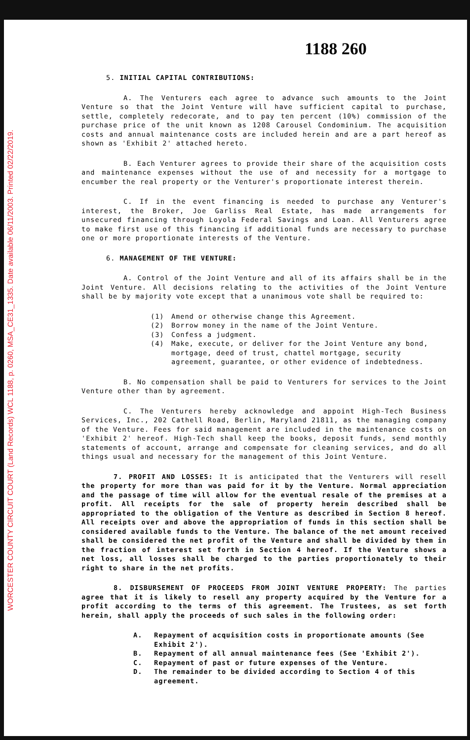WORCESTER COUNTY CIRCUIT COURT (Land Records) WCL 1188, p. 0260, MSA_CE31_1335. Date available 06/11/2003. Printed 02/22/2019.
1188 260
5. INITIAL CAPITAL CONTRIBUTIONS:
A. The Venturers each agree to advance such amounts to the Joint Venture so that the Joint Venture will have sufficient capital to purchase, settle, completely redecorate, and to pay ten percent (10%) commission of the purchase price of the unit known as 1208 Carousel Condominium. The acquisition costs and annual maintenance costs are included herein and are a part hereof as shown as 'Exhibit 2' attached hereto.
B. Each Venturer agrees to provide their share of the acquisition costs and maintenance expenses without the use of and necessity for a mortgage to encumber the real property or the Venturer's proportionate interest therein.
C. If in the event financing is needed to purchase any Venturer's interest, the Broker, Joe Garliss Real Estate, has made arrangements for unsecured financing through Loyola Federal Savings and Loan. All Venturers agree to make first use of this financing if additional funds are necessary to purchase one or more proportionate interests of the Venture.
6. MANAGEMENT OF THE VENTURE:
A. Control of the Joint Venture and all of its affairs shall be in the Joint Venture. All decisions relating to the activities of the Joint Venture shall be by majority vote except that a unanimous vote shall be required to:
(1) Amend or otherwise change this Agreement.
(2) Borrow money in the name of the Joint Venture.
(3) Confess a judgment.
(4) Make, execute, or deliver for the Joint Venture any bond, mortgage, deed of trust, chattel mortgage, security agreement, guarantee, or other evidence of indebtedness.
B. No compensation shall be paid to Venturers for services to the Joint Venture other than by agreement.
C. The Venturers hereby acknowledge and appoint High-Tech Business Services, Inc., 202 Cathell Road, Berlin, Maryland 21811, as the managing company of the Venture. Fees for said management are included in the maintenance costs on 'Exhibit 2' hereof. High-Tech shall keep the books, deposit funds, send monthly statements of account, arrange and compensate for cleaning services, and do all things usual and necessary for the management of this Joint Venture.
7. PROFIT AND LOSSES: It is anticipated that the Venturers will resell the property for more than was paid for it by the Venture. Normal appreciation and the passage of time will allow for the eventual resale of the premises at a profit. All receipts for the sale of property herein described shall be appropriated to the obligation of the Venture as described in Section 8 hereof. All receipts over and above the appropriation of funds in this section shall be considered available funds to the Venture. The balance of the net amount received shall be considered the net profit of the Venture and shall be divided by them in the fraction of interest set forth in Section 4 hereof. If the Venture shows a net loss, all losses shall be charged to the parties proportionately to their right to share in the net profits.
8. DISBURSEMENT OF PROCEEDS FROM JOINT VENTURE PROPERTY: The parties agree that it is likely to resell any property acquired by the Venture for a profit according to the terms of this agreement. The Trustees, as set forth herein, shall apply the proceeds of such sales in the following order:
A. Repayment of acquisition costs in proportionate amounts (See Exhibit 2').
B. Repayment of all annual maintenance fees (See 'Exhibit 2').
C. Repayment of past or future expenses of the Venture.
D. The remainder to be divided according to Section 4 of this agreement.